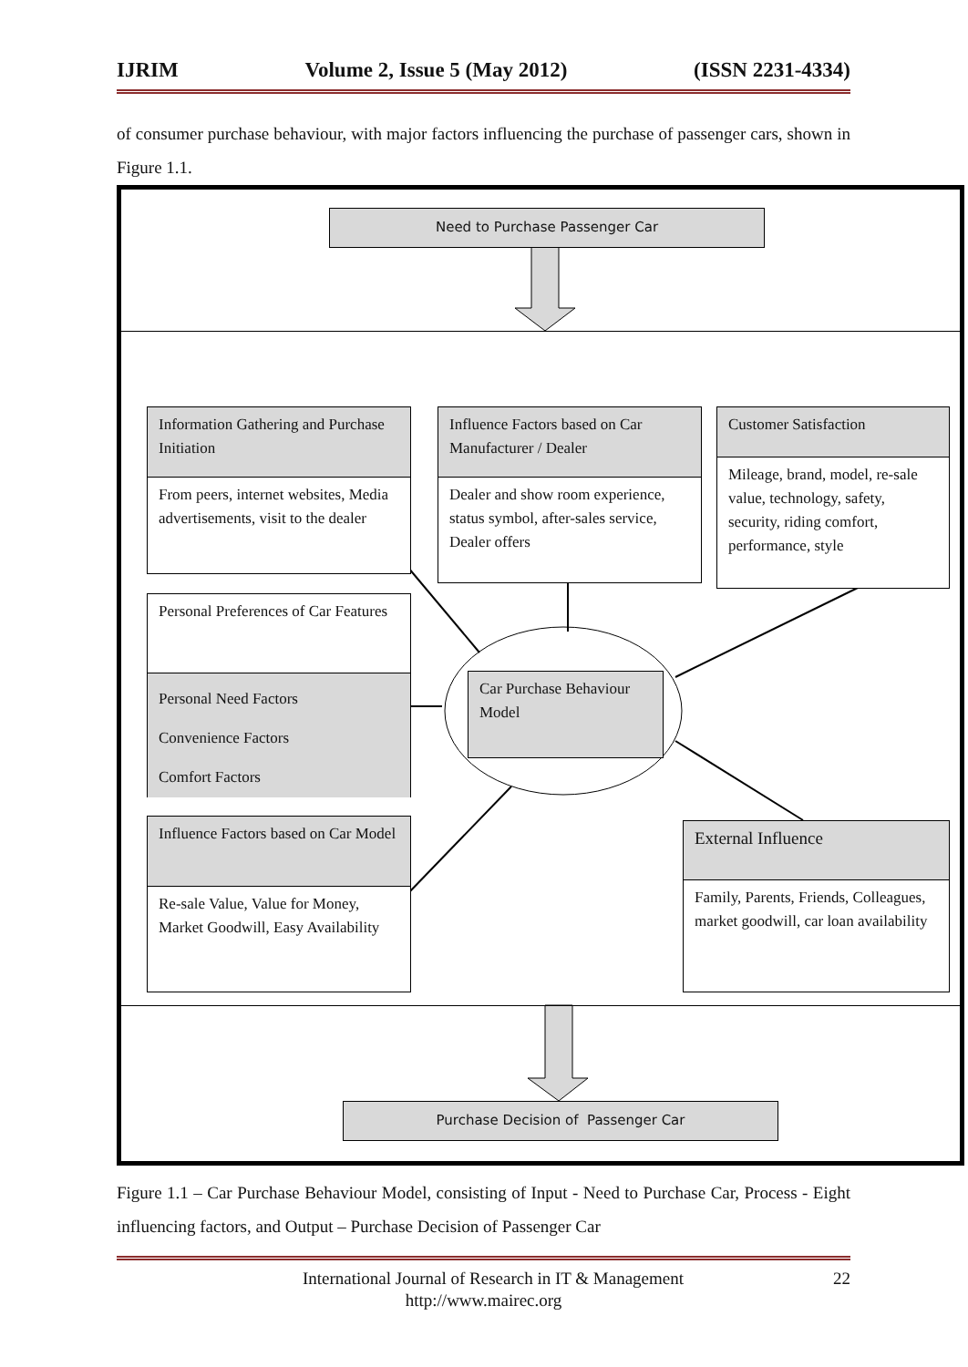IJRIM Volume 2, Issue 5 (May 2012) (ISSN 2231-4334)
of consumer purchase behaviour, with major factors influencing the purchase of passenger cars, shown in Figure 1.1.
Need to Purchase Passenger Car
Information Gathering and Purchase Initiation
From peers, internet websites, Media advertisements, visit to the dealer
Influence Factors based on Car Manufacturer / Dealer
Dealer and show room experience, status symbol, after-sales service, Dealer offers
Customer Satisfaction
Mileage, brand, model, re-sale value, technology, safety, security, riding comfort, performance, style
Personal Preferences of Car Features
Personal Need Factors
Convenience Factors
Comfort Factors
Car Purchase Behaviour Model
Influence Factors based on Car Model
Re-sale Value, Value for Money, Market Goodwill, Easy Availability
External Influence
Family, Parents, Friends, Colleagues, market goodwill, car loan availability
Purchase Decision of Passenger Car
Figure 1.1 – Car Purchase Behaviour Model, consisting of Input - Need to Purchase Car, Process - Eight influencing factors, and Output – Purchase Decision of Passenger Car
International Journal of Research in IT & Management 22
http://www.mairec.org